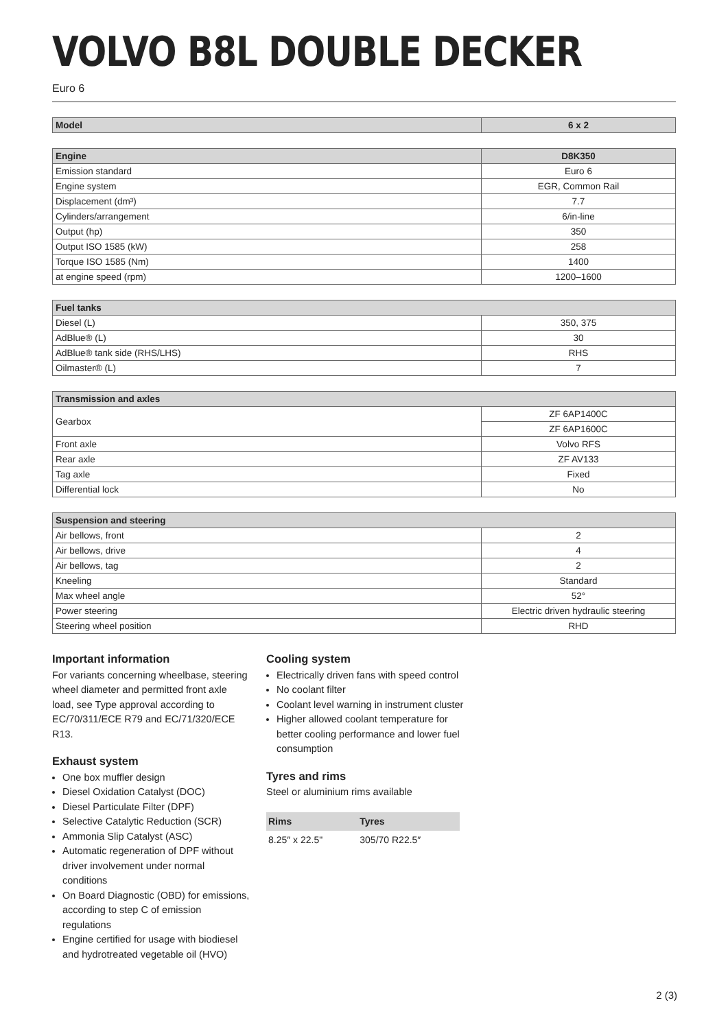VOLVO B8L DOUBLE DECKER
Euro 6
| Model | 6 x 2 |
| --- | --- |
| Engine | D8K350 |
| --- | --- |
| Emission standard | Euro 6 |
| Engine system | EGR, Common Rail |
| Displacement (dm³) | 7.7 |
| Cylinders/arrangement | 6/in-line |
| Output (hp) | 350 |
| Output ISO 1585 (kW) | 258 |
| Torque ISO 1585 (Nm) | 1400 |
| at engine speed (rpm) | 1200–1600 |
| Fuel tanks | |
| --- | --- |
| Diesel (L) | 350, 375 |
| AdBlue® (L) | 30 |
| AdBlue® tank side (RHS/LHS) | RHS |
| Oilmaster® (L) | 7 |
| Transmission and axles | |
| --- | --- |
| Gearbox | ZF 6AP1400C |
| | ZF 6AP1600C |
| Front axle | Volvo RFS |
| Rear axle | ZF AV133 |
| Tag axle | Fixed |
| Differential lock | No |
| Suspension and steering | |
| --- | --- |
| Air bellows, front | 2 |
| Air bellows, drive | 4 |
| Air bellows, tag | 2 |
| Kneeling | Standard |
| Max wheel angle | 52° |
| Power steering | Electric driven hydraulic steering |
| Steering wheel position | RHD |
Important information
For variants concerning wheelbase, steering wheel diameter and permitted front axle load, see Type approval according to EC/70/311/ECE R79 and EC/71/320/ECE R13.
Exhaust system
One box muffler design
Diesel Oxidation Catalyst (DOC)
Diesel Particulate Filter (DPF)
Selective Catalytic Reduction (SCR)
Ammonia Slip Catalyst (ASC)
Automatic regeneration of DPF without driver involvement under normal conditions
On Board Diagnostic (OBD) for emissions, according to step C of emission regulations
Engine certified for usage with biodiesel and hydrotreated vegetable oil (HVO)
Cooling system
Electrically driven fans with speed control
No coolant filter
Coolant level warning in instrument cluster
Higher allowed coolant temperature for better cooling performance and lower fuel consumption
Tyres and rims
Steel or aluminium rims available
| Rims | Tyres |
| --- | --- |
| 8.25″ x 22.5" | 305/70 R22.5″ |
2 (3)